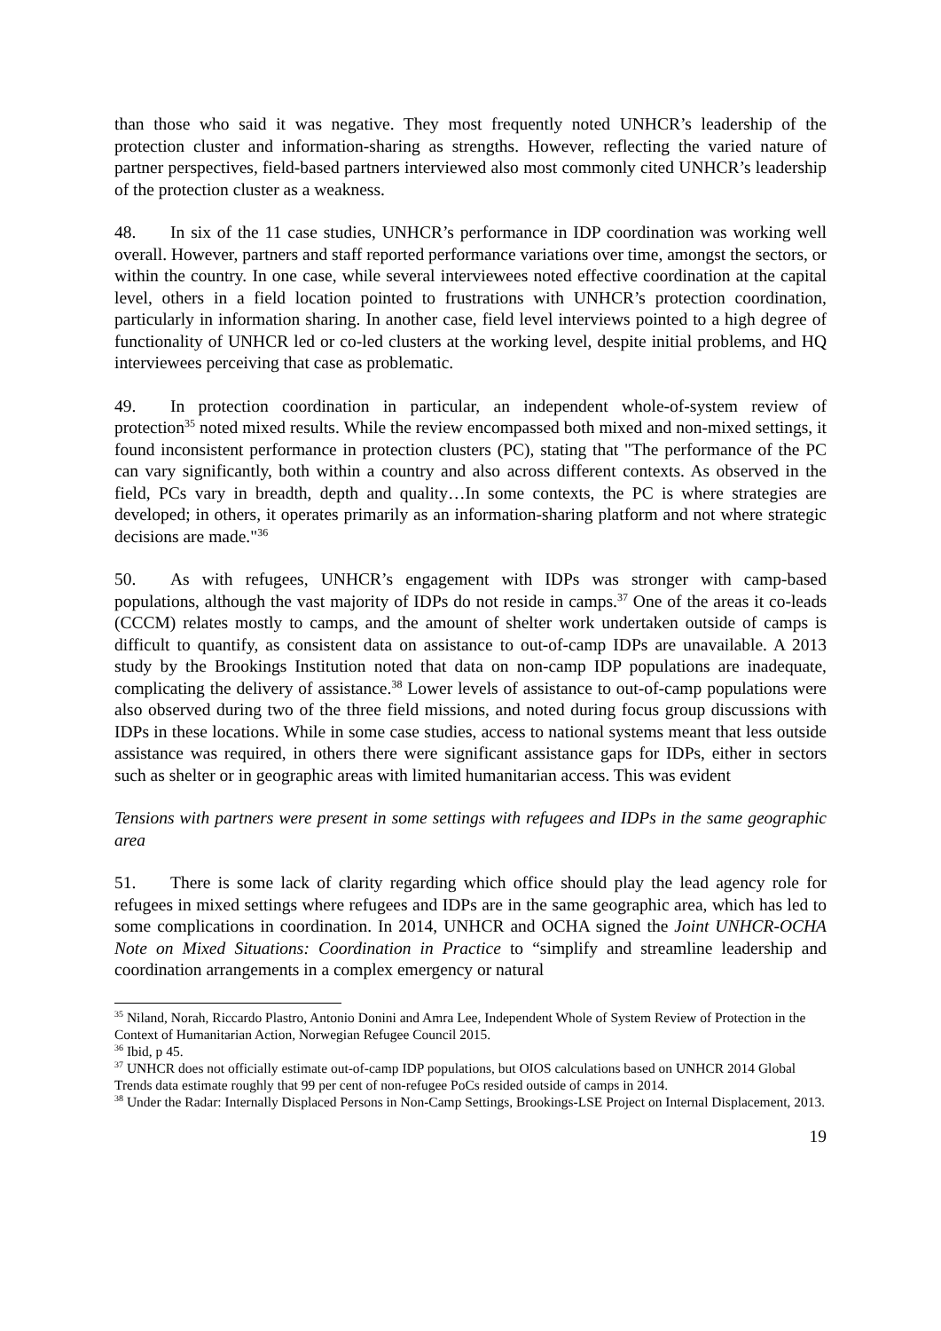than those who said it was negative. They most frequently noted UNHCR’s leadership of the protection cluster and information-sharing as strengths. However, reflecting the varied nature of partner perspectives, field-based partners interviewed also most commonly cited UNHCR’s leadership of the protection cluster as a weakness.
48. In six of the 11 case studies, UNHCR’s performance in IDP coordination was working well overall. However, partners and staff reported performance variations over time, amongst the sectors, or within the country. In one case, while several interviewees noted effective coordination at the capital level, others in a field location pointed to frustrations with UNHCR’s protection coordination, particularly in information sharing. In another case, field level interviews pointed to a high degree of functionality of UNHCR led or co-led clusters at the working level, despite initial problems, and HQ interviewees perceiving that case as problematic.
49. In protection coordination in particular, an independent whole-of-system review of protection<sup>35</sup> noted mixed results. While the review encompassed both mixed and non-mixed settings, it found inconsistent performance in protection clusters (PC), stating that "The performance of the PC can vary significantly, both within a country and also across different contexts. As observed in the field, PCs vary in breadth, depth and quality…In some contexts, the PC is where strategies are developed; in others, it operates primarily as an information-sharing platform and not where strategic decisions are made."<sup>36</sup>
50. As with refugees, UNHCR’s engagement with IDPs was stronger with camp-based populations, although the vast majority of IDPs do not reside in camps.<sup>37</sup> One of the areas it co-leads (CCCM) relates mostly to camps, and the amount of shelter work undertaken outside of camps is difficult to quantify, as consistent data on assistance to out-of-camp IDPs are unavailable. A 2013 study by the Brookings Institution noted that data on non-camp IDP populations are inadequate, complicating the delivery of assistance.<sup>38</sup> Lower levels of assistance to out-of-camp populations were also observed during two of the three field missions, and noted during focus group discussions with IDPs in these locations. While in some case studies, access to national systems meant that less outside assistance was required, in others there were significant assistance gaps for IDPs, either in sectors such as shelter or in geographic areas with limited humanitarian access. This was evident
Tensions with partners were present in some settings with refugees and IDPs in the same geographic area
51. There is some lack of clarity regarding which office should play the lead agency role for refugees in mixed settings where refugees and IDPs are in the same geographic area, which has led to some complications in coordination. In 2014, UNHCR and OCHA signed the Joint UNHCR-OCHA Note on Mixed Situations: Coordination in Practice to “simplify and streamline leadership and coordination arrangements in a complex emergency or natural
<sup>35</sup> Niland, Norah, Riccardo Plastro, Antonio Donini and Amra Lee, Independent Whole of System Review of Protection in the Context of Humanitarian Action, Norwegian Refugee Council 2015.
<sup>36</sup> Ibid, p 45.
<sup>37</sup> UNHCR does not officially estimate out-of-camp IDP populations, but OIOS calculations based on UNHCR 2014 Global Trends data estimate roughly that 99 per cent of non-refugee PoCs resided outside of camps in 2014.
<sup>38</sup> Under the Radar: Internally Displaced Persons in Non-Camp Settings, Brookings-LSE Project on Internal Displacement, 2013.
19